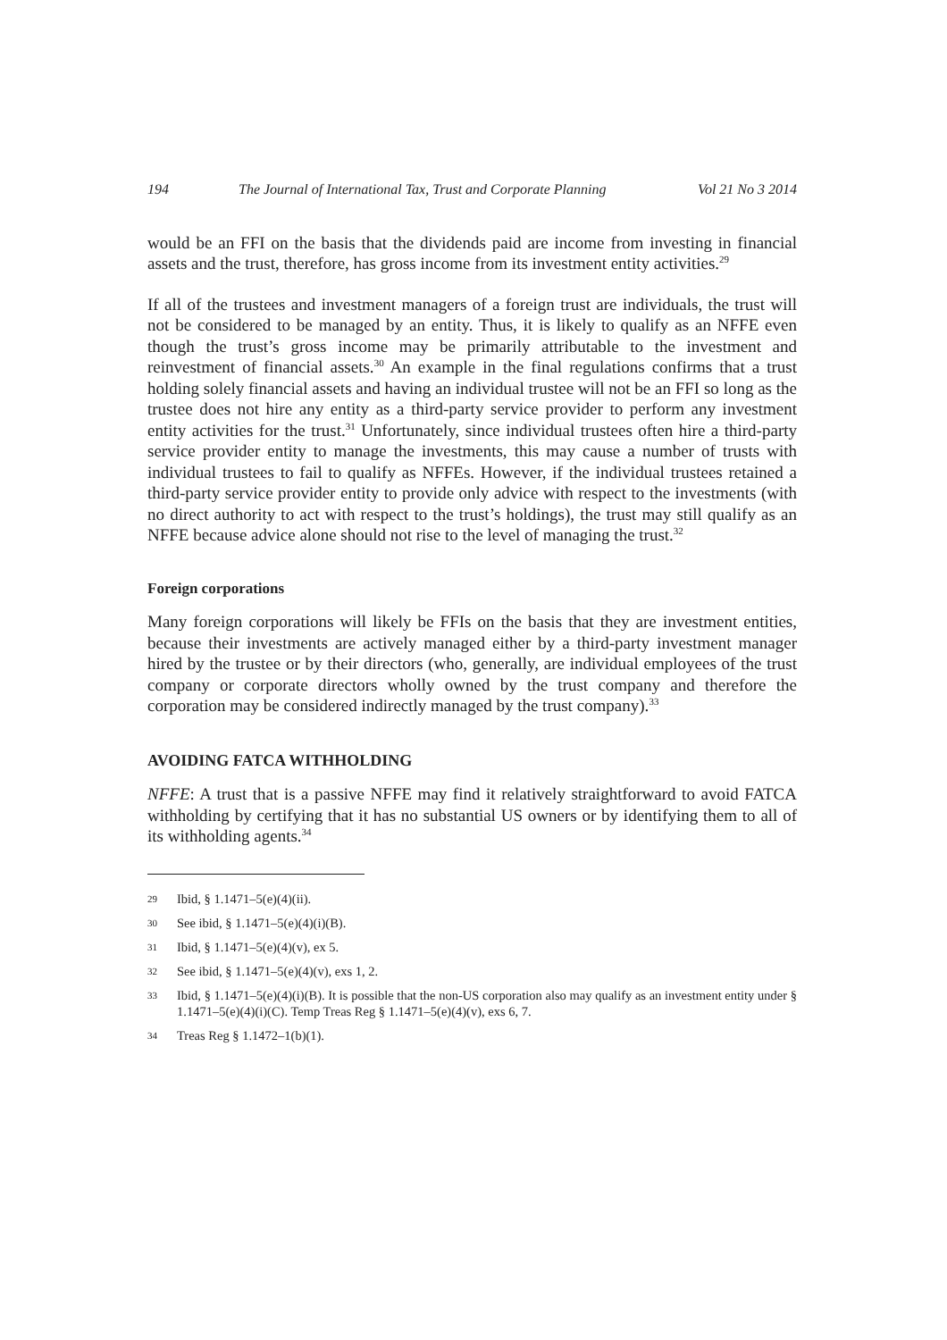194 The Journal of International Tax, Trust and Corporate Planning Vol 21 No 3 2014
would be an FFI on the basis that the dividends paid are income from investing in financial assets and the trust, therefore, has gross income from its investment entity activities.<sup>29</sup>
If all of the trustees and investment managers of a foreign trust are individuals, the trust will not be considered to be managed by an entity. Thus, it is likely to qualify as an NFFE even though the trust’s gross income may be primarily attributable to the investment and reinvestment of financial assets.<sup>30</sup> An example in the final regulations confirms that a trust holding solely financial assets and having an individual trustee will not be an FFI so long as the trustee does not hire any entity as a third-party service provider to perform any investment entity activities for the trust.<sup>31</sup> Unfortunately, since individual trustees often hire a third-party service provider entity to manage the investments, this may cause a number of trusts with individual trustees to fail to qualify as NFFEs. However, if the individual trustees retained a third-party service provider entity to provide only advice with respect to the investments (with no direct authority to act with respect to the trust’s holdings), the trust may still qualify as an NFFE because advice alone should not rise to the level of managing the trust.<sup>32</sup>
Foreign corporations
Many foreign corporations will likely be FFIs on the basis that they are investment entities, because their investments are actively managed either by a third-party investment manager hired by the trustee or by their directors (who, generally, are individual employees of the trust company or corporate directors wholly owned by the trust company and therefore the corporation may be considered indirectly managed by the trust company).<sup>33</sup>
AVOIDING FATCA WITHHOLDING
NFFE: A trust that is a passive NFFE may find it relatively straightforward to avoid FATCA withholding by certifying that it has no substantial US owners or by identifying them to all of its withholding agents.<sup>34</sup>
29 Ibid, § 1.1471–5(e)(4)(ii).
30 See ibid, § 1.1471–5(e)(4)(i)(B).
31 Ibid, § 1.1471–5(e)(4)(v), ex 5.
32 See ibid, § 1.1471–5(e)(4)(v), exs 1, 2.
33 Ibid, § 1.1471–5(e)(4)(i)(B). It is possible that the non-US corporation also may qualify as an investment entity under § 1.1471–5(e)(4)(i)(C). Temp Treas Reg § 1.1471–5(e)(4)(v), exs 6, 7.
34 Treas Reg § 1.1472–1(b)(1).